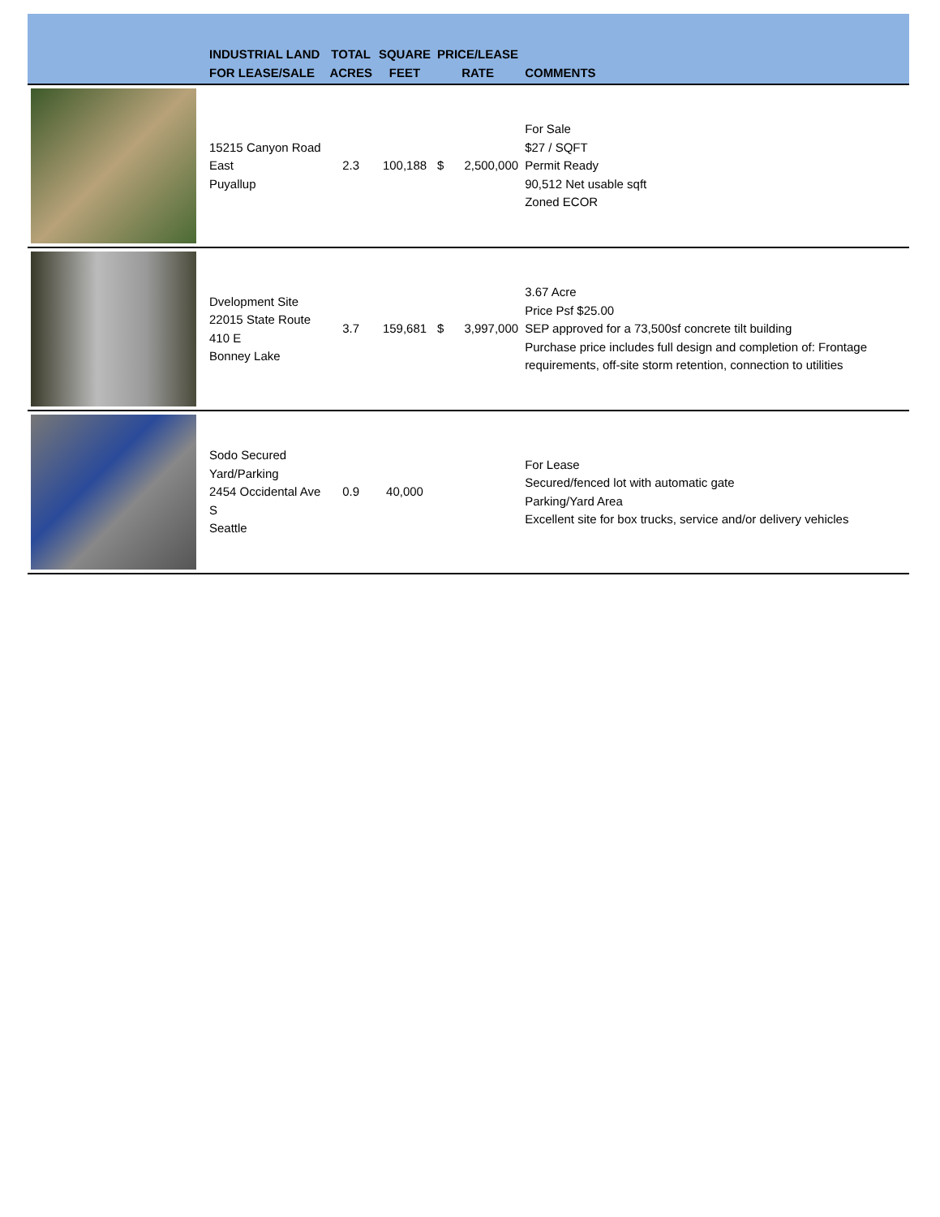| | INDUSTRIAL LAND FOR LEASE/SALE | TOTAL ACRES | SQUARE FEET | PRICE/LEASE RATE | | COMMENTS |
| --- | --- | --- | --- | --- | --- | --- |
| | 15215 Canyon Road East Puyallup | 2.3 | 100,188 | $ | 2,500,000 | For Sale $27 / SQFT Permit Ready 90,512 Net usable sqft Zoned ECOR |
| | Dvelopment Site 22015 State Route 410 E Bonney Lake | 3.7 | 159,681 | $ | 3,997,000 | 3.67 Acre Price Psf $25.00 SEP approved for a 73,500sf concrete tilt building Purchase price includes full design and completion of: Frontage requirements, off-site storm retention, connection to utilities |
| | Sodo Secured Yard/Parking 2454 Occidental Ave S Seattle | 0.9 | 40,000 | | | For Lease Secured/fenced lot with automatic gate Parking/Yard Area Excellent site for box trucks, service and/or delivery vehicles |